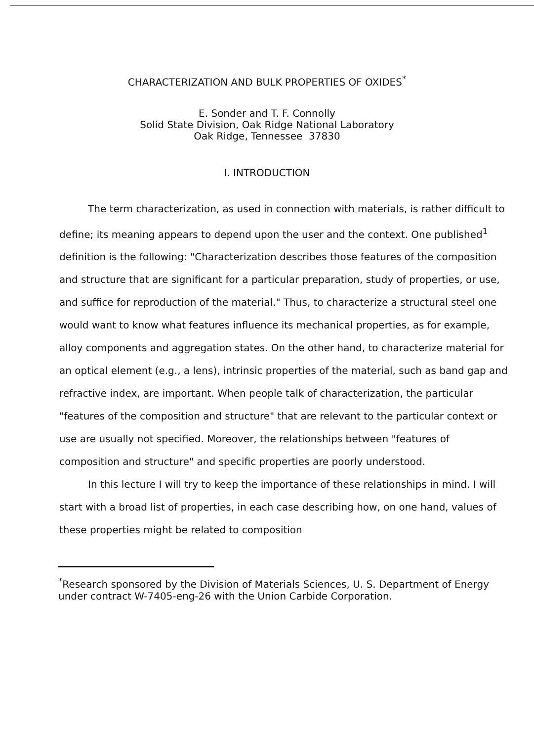CHARACTERIZATION AND BULK PROPERTIES OF OXIDES<sup>*</sup>
E. Sonder and T. F. Connolly
Solid State Division, Oak Ridge National Laboratory
Oak Ridge, Tennessee 37830
I. INTRODUCTION
The term characterization, as used in connection with materials, is rather difficult to define; its meaning appears to depend upon the user and the context. One published<sup>1</sup> definition is the following: "Characterization describes those features of the composition and structure that are significant for a particular preparation, study of properties, or use, and suffice for reproduction of the material." Thus, to characterize a structural steel one would want to know what features influence its mechanical properties, as for example, alloy components and aggregation states. On the other hand, to characterize material for an optical element (e.g., a lens), intrinsic properties of the material, such as band gap and refractive index, are important. When people talk of characterization, the particular "features of the composition and structure" that are relevant to the particular context or use are usually not specified. Moreover, the relationships between "features of composition and structure" and specific properties are poorly understood.
In this lecture I will try to keep the importance of these relationships in mind. I will start with a broad list of properties, in each case describing how, on one hand, values of these properties might be related to composition
<sup>*</sup> Research sponsored by the Division of Materials Sciences, U. S. Department of Energy under contract W-7405-eng-26 with the Union Carbide Corporation.